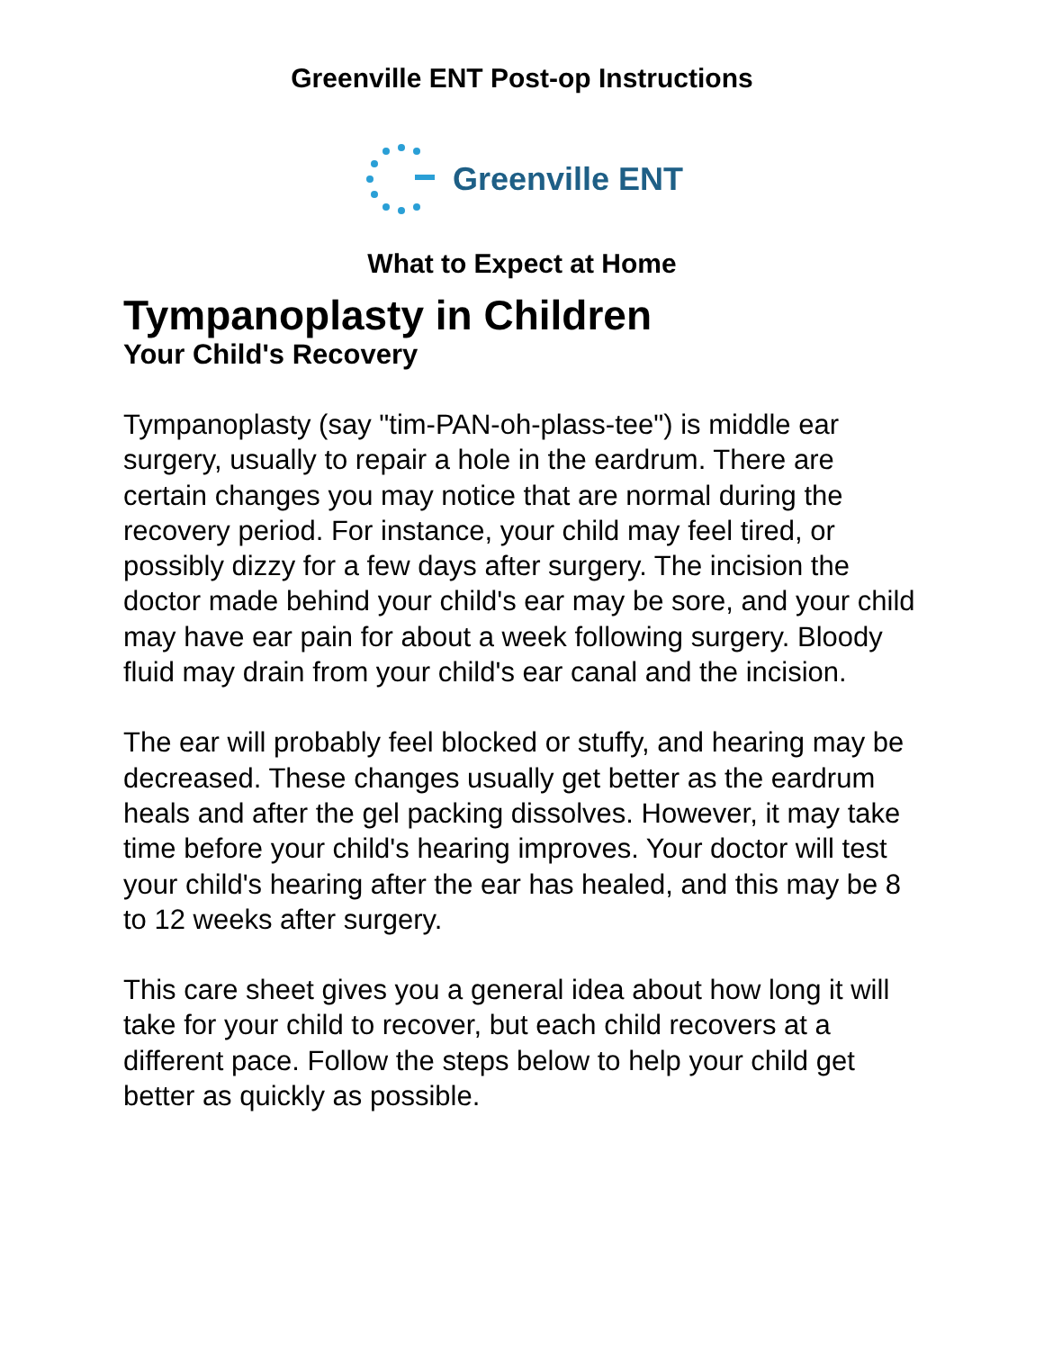Greenville ENT Post-op Instructions
Greenville ENT
What to Expect at Home
Tympanoplasty in Children
Your Child's Recovery
Tympanoplasty (say "tim-PAN-oh-plass-tee") is middle ear surgery, usually to repair a hole in the eardrum. There are certain changes you may notice that are normal during the recovery period. For instance, your child may feel tired, or possibly dizzy for a few days after surgery. The incision the doctor made behind your child's ear may be sore, and your child may have ear pain for about a week following surgery. Bloody fluid may drain from your child's ear canal and the incision.
The ear will probably feel blocked or stuffy, and hearing may be decreased. These changes usually get better as the eardrum heals and after the gel packing dissolves. However, it may take time before your child's hearing improves. Your doctor will test your child's hearing after the ear has healed, and this may be 8 to 12 weeks after surgery.
This care sheet gives you a general idea about how long it will take for your child to recover, but each child recovers at a different pace. Follow the steps below to help your child get better as quickly as possible.